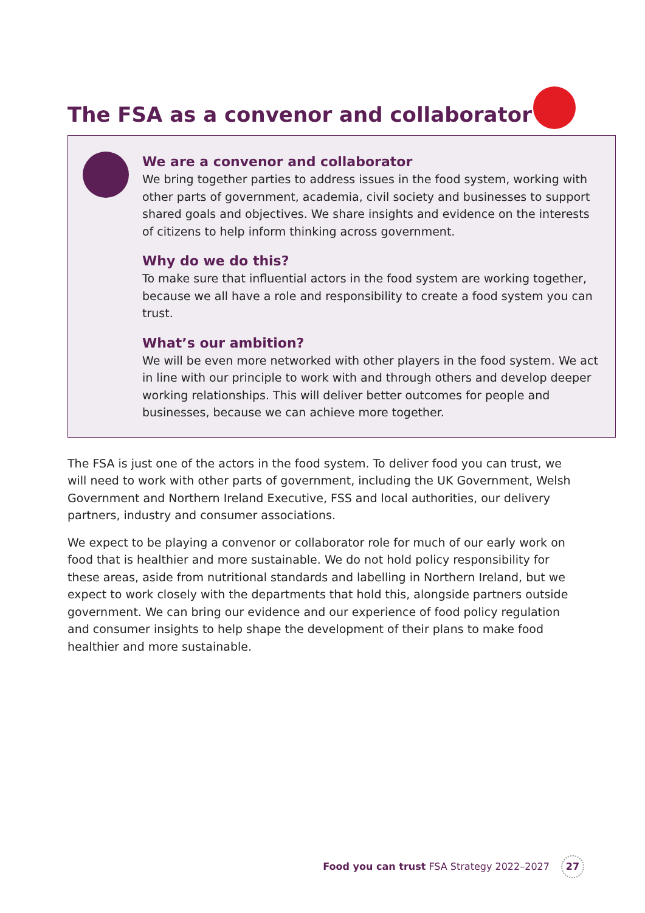The FSA as a convenor and collaborator
We are a convenor and collaborator
We bring together parties to address issues in the food system, working with other parts of government, academia, civil society and businesses to support shared goals and objectives. We share insights and evidence on the interests of citizens to help inform thinking across government.
Why do we do this?
To make sure that influential actors in the food system are working together, because we all have a role and responsibility to create a food system you can trust.
What’s our ambition?
We will be even more networked with other players in the food system. We act in line with our principle to work with and through others and develop deeper working relationships. This will deliver better outcomes for people and businesses, because we can achieve more together.
The FSA is just one of the actors in the food system. To deliver food you can trust, we will need to work with other parts of government, including the UK Government, Welsh Government and Northern Ireland Executive, FSS and local authorities, our delivery partners, industry and consumer associations.
We expect to be playing a convenor or collaborator role for much of our early work on food that is healthier and more sustainable. We do not hold policy responsibility for these areas, aside from nutritional standards and labelling in Northern Ireland, but we expect to work closely with the departments that hold this, alongside partners outside government. We can bring our evidence and our experience of food policy regulation and consumer insights to help shape the development of their plans to make food healthier and more sustainable.
Food you can trust FSA Strategy 2022–2027 27